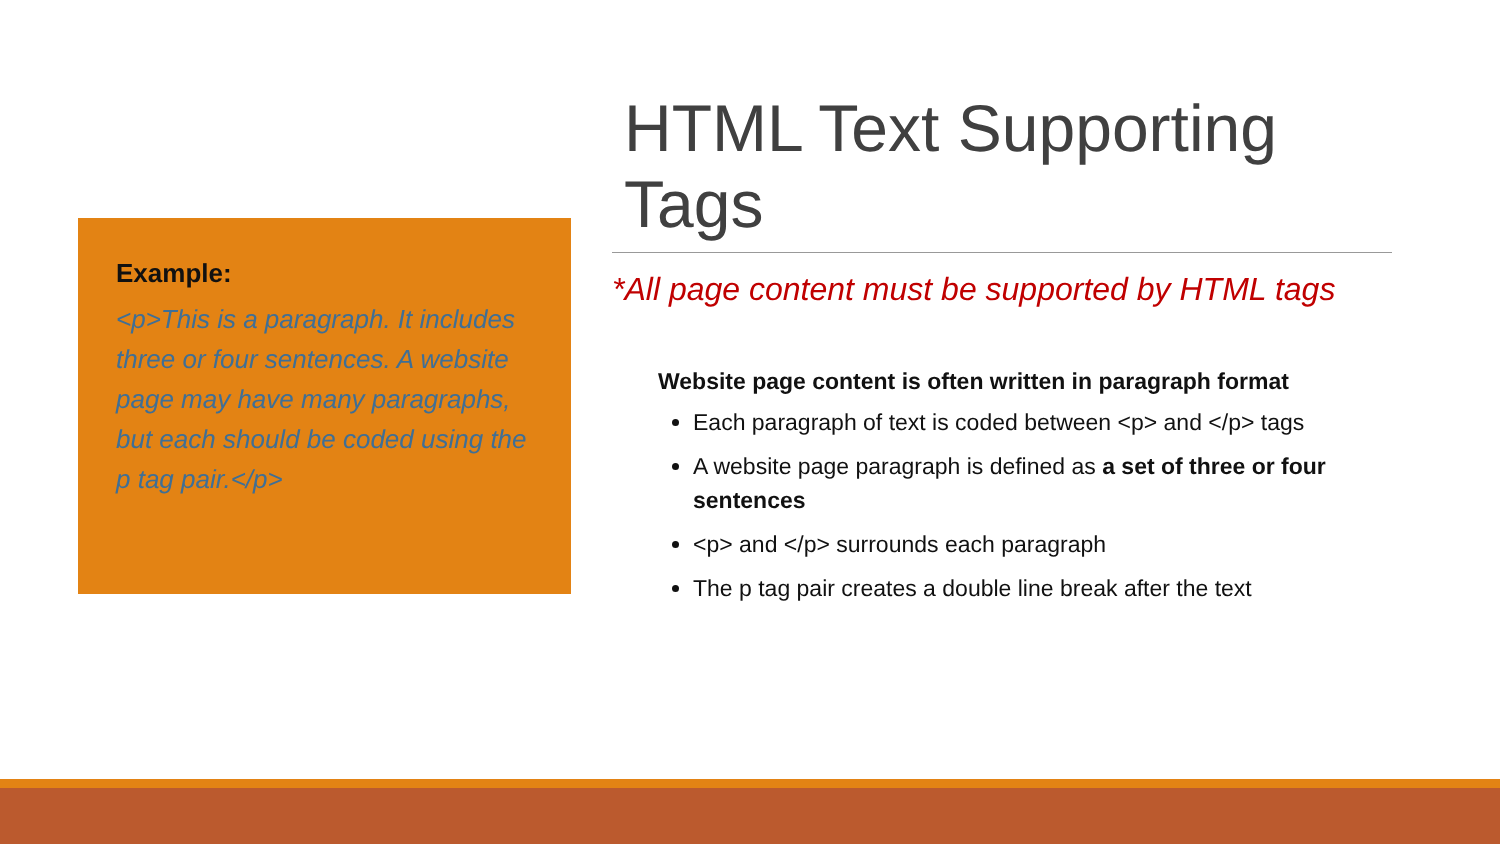Example:
<p>This is a paragraph. It includes three or four sentences. A website page may have many paragraphs, but each should be coded using the p tag pair.</p>
HTML Text Supporting Tags
*All page content must be supported by HTML tags
Website page content is often written in paragraph format
Each paragraph of text is coded between <p> and </p> tags
A website page paragraph is defined as a set of three or four sentences
<p> and </p> surrounds each paragraph
The p tag pair creates a double line break after the text